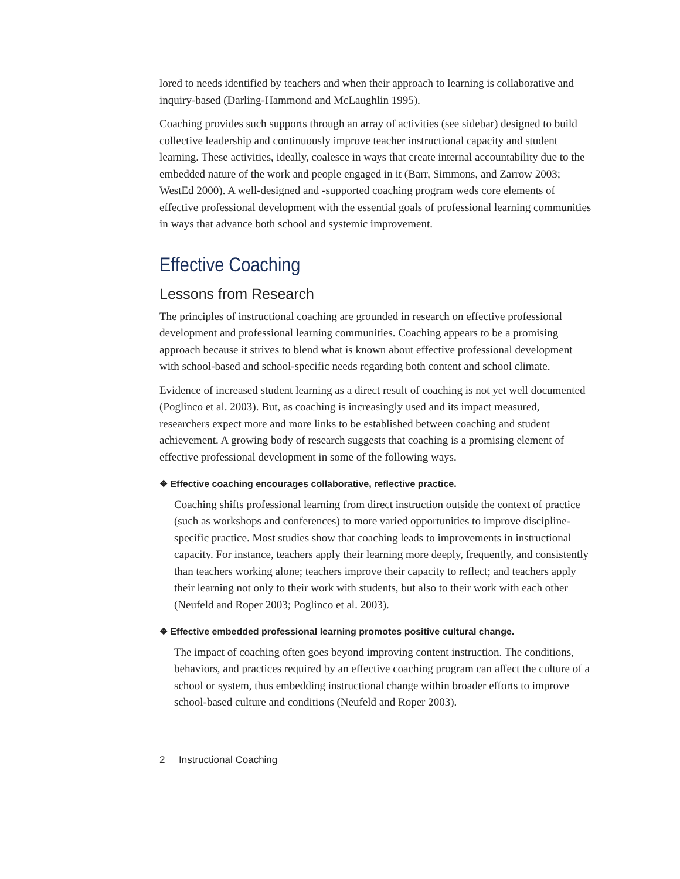lored to needs identified by teachers and when their approach to learning is collaborative and inquiry-based (Darling-Hammond and McLaughlin 1995).
Coaching provides such supports through an array of activities (see sidebar) designed to build collective leadership and continuously improve teacher instructional capacity and student learning. These activities, ideally, coalesce in ways that create internal accountability due to the embedded nature of the work and people engaged in it (Barr, Simmons, and Zarrow 2003; WestEd 2000). A well-designed and -supported coaching program weds core elements of effective professional development with the essential goals of professional learning communities in ways that advance both school and systemic improvement.
Effective Coaching
Lessons from Research
The principles of instructional coaching are grounded in research on effective professional development and professional learning communities. Coaching appears to be a promising approach because it strives to blend what is known about effective professional development with school-based and school-specific needs regarding both content and school climate.
Evidence of increased student learning as a direct result of coaching is not yet well documented (Poglinco et al. 2003). But, as coaching is increasingly used and its impact measured, researchers expect more and more links to be established between coaching and student achievement. A growing body of research suggests that coaching is a promising element of effective professional development in some of the following ways.
❖ Effective coaching encourages collaborative, reflective practice.
Coaching shifts professional learning from direct instruction outside the context of practice (such as workshops and conferences) to more varied opportunities to improve discipline-specific practice. Most studies show that coaching leads to improvements in instructional capacity. For instance, teachers apply their learning more deeply, frequently, and consistently than teachers working alone; teachers improve their capacity to reflect; and teachers apply their learning not only to their work with students, but also to their work with each other (Neufeld and Roper 2003; Poglinco et al. 2003).
❖ Effective embedded professional learning promotes positive cultural change.
The impact of coaching often goes beyond improving content instruction. The conditions, behaviors, and practices required by an effective coaching program can affect the culture of a school or system, thus embedding instructional change within broader efforts to improve school-based culture and conditions (Neufeld and Roper 2003).
2 Instructional Coaching